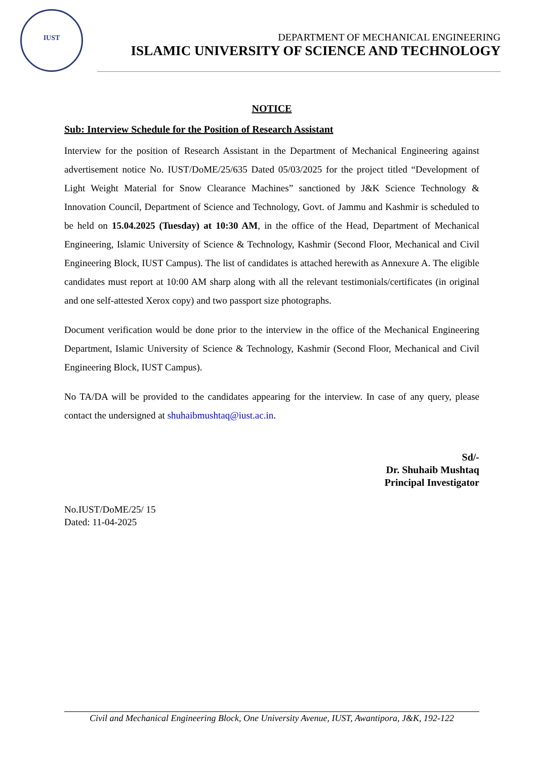IUST
DEPARTMENT OF MECHANICAL ENGINEERING
ISLAMIC UNIVERSITY OF SCIENCE AND TECHNOLOGY
NOTICE
Sub: Interview Schedule for the Position of Research Assistant
Interview for the position of Research Assistant in the Department of Mechanical Engineering against advertisement notice No. IUST/DoME/25/635 Dated 05/03/2025 for the project titled “Development of Light Weight Material for Snow Clearance Machines” sanctioned by J&K Science Technology & Innovation Council, Department of Science and Technology, Govt. of Jammu and Kashmir is scheduled to be held on 15.04.2025 (Tuesday) at 10:30 AM, in the office of the Head, Department of Mechanical Engineering, Islamic University of Science & Technology, Kashmir (Second Floor, Mechanical and Civil Engineering Block, IUST Campus). The list of candidates is attached herewith as Annexure A. The eligible candidates must report at 10:00 AM sharp along with all the relevant testimonials/certificates (in original and one self-attested Xerox copy) and two passport size photographs.
Document verification would be done prior to the interview in the office of the Mechanical Engineering Department, Islamic University of Science & Technology, Kashmir (Second Floor, Mechanical and Civil Engineering Block, IUST Campus).
No TA/DA will be provided to the candidates appearing for the interview. In case of any query, please contact the undersigned at shuhaibmushtaq@iust.ac.in.
Sd/-
Dr. Shuhaib Mushtaq
Principal Investigator
No.IUST/DoME/25/ 15
Dated: 11-04-2025
Civil and Mechanical Engineering Block, One University Avenue, IUST, Awantipora, J&K, 192-122